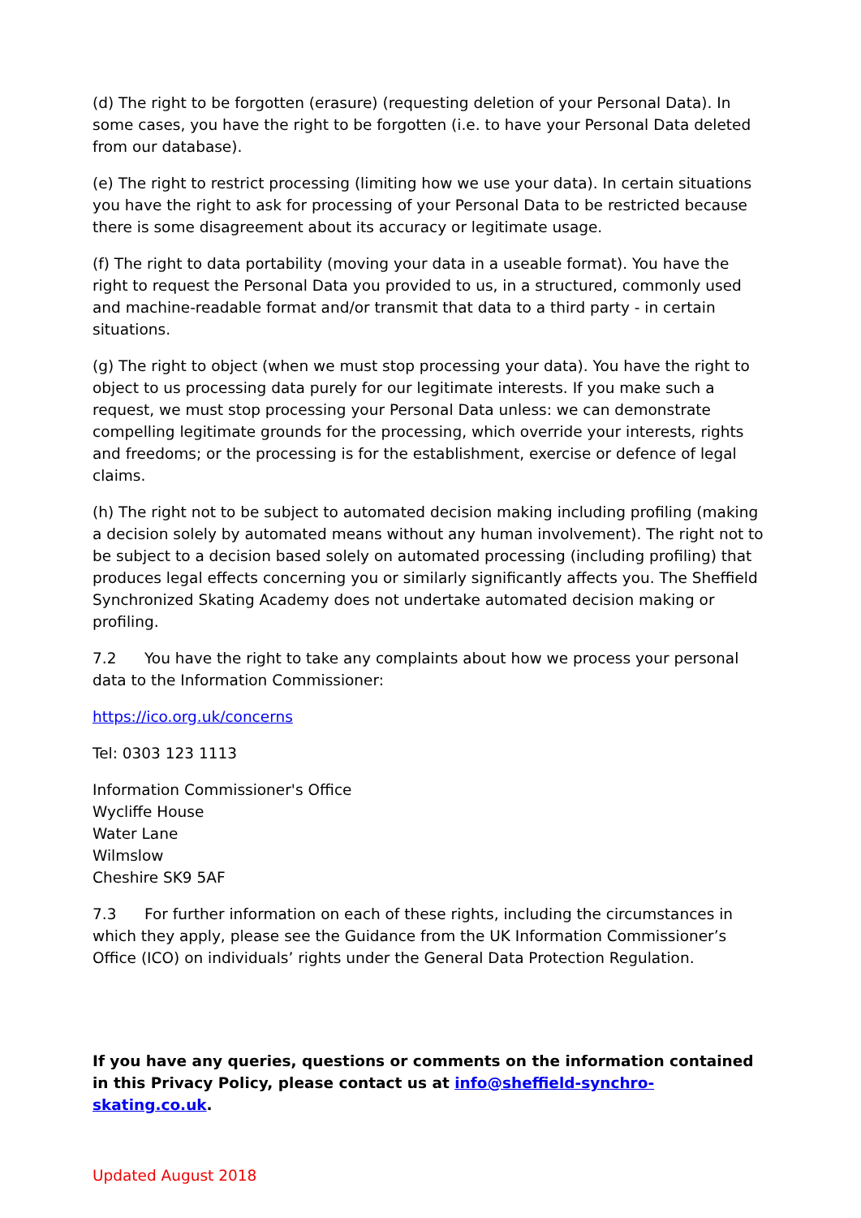(d) The right to be forgotten (erasure) (requesting deletion of your Personal Data). In some cases, you have the right to be forgotten (i.e. to have your Personal Data deleted from our database).
(e) The right to restrict processing (limiting how we use your data). In certain situations you have the right to ask for processing of your Personal Data to be restricted because there is some disagreement about its accuracy or legitimate usage.
(f) The right to data portability (moving your data in a useable format). You have the right to request the Personal Data you provided to us, in a structured, commonly used and machine-readable format and/or transmit that data to a third party - in certain situations.
(g) The right to object (when we must stop processing your data). You have the right to object to us processing data purely for our legitimate interests. If you make such a request, we must stop processing your Personal Data unless: we can demonstrate compelling legitimate grounds for the processing, which override your interests, rights and freedoms; or the processing is for the establishment, exercise or defence of legal claims.
(h) The right not to be subject to automated decision making including profiling (making a decision solely by automated means without any human involvement). The right not to be subject to a decision based solely on automated processing (including profiling) that produces legal effects concerning you or similarly significantly affects you. The Sheffield Synchronized Skating Academy does not undertake automated decision making or profiling.
7.2 You have the right to take any complaints about how we process your personal data to the Information Commissioner:
https://ico.org.uk/concerns
Tel: 0303 123 1113
Information Commissioner's Office
Wycliffe House
Water Lane
Wilmslow
Cheshire SK9 5AF
7.3 For further information on each of these rights, including the circumstances in which they apply, please see the Guidance from the UK Information Commissioner’s Office (ICO) on individuals’ rights under the General Data Protection Regulation.
If you have any queries, questions or comments on the information contained in this Privacy Policy, please contact us at info@sheffield-synchro-skating.co.uk.
Updated August 2018